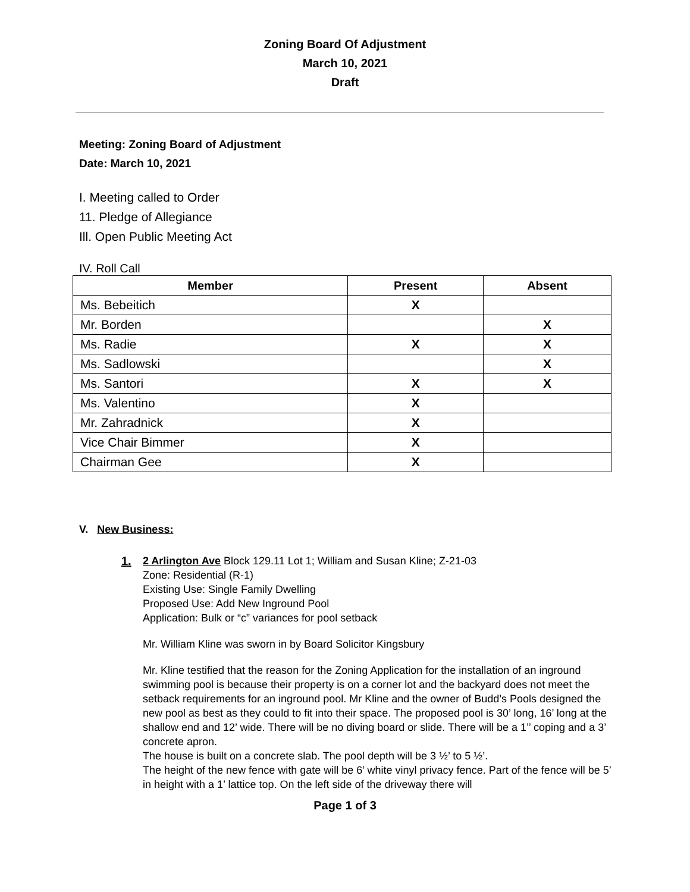Zoning Board Of Adjustment
March 10, 2021
Draft
Meeting: Zoning Board of Adjustment
Date: March 10, 2021
I. Meeting called to Order
11. Pledge of Allegiance
Ill. Open Public Meeting Act
IV. Roll Call
| Member | Present | Absent |
| --- | --- | --- |
| Ms. Bebeitich | X | |
| Mr. Borden | | X |
| Ms. Radie | X | X |
| Ms. Sadlowski | | X |
| Ms. Santori | X | X |
| Ms. Valentino | X | |
| Mr. Zahradnick | X | |
| Vice Chair Bimmer | X | |
| Chairman Gee | X | |
V. New Business:
1. 2 Arlington Ave Block 129.11 Lot 1; William and Susan Kline; Z-21-03
Zone: Residential (R-1)
Existing Use: Single Family Dwelling
Proposed Use: Add New Inground Pool
Application: Bulk or “c” variances for pool setback
Mr. William Kline was sworn in by Board Solicitor Kingsbury
Mr. Kline testified that the reason for the Zoning Application for the installation of an inground swimming pool is because their property is on a corner lot and the backyard does not meet the setback requirements for an inground pool. Mr Kline and the owner of Budd’s Pools designed the new pool as best as they could to fit into their space. The proposed pool is 30’ long, 16’ long at the shallow end and 12’ wide. There will be no diving board or slide. There will be a 1’’ coping and a 3’ concrete apron.
The house is built on a concrete slab. The pool depth will be 3 ½’ to 5 ½’.
The height of the new fence with gate will be 6’ white vinyl privacy fence. Part of the fence will be 5’ in height with a 1’ lattice top. On the left side of the driveway there will
Page 1 of 3